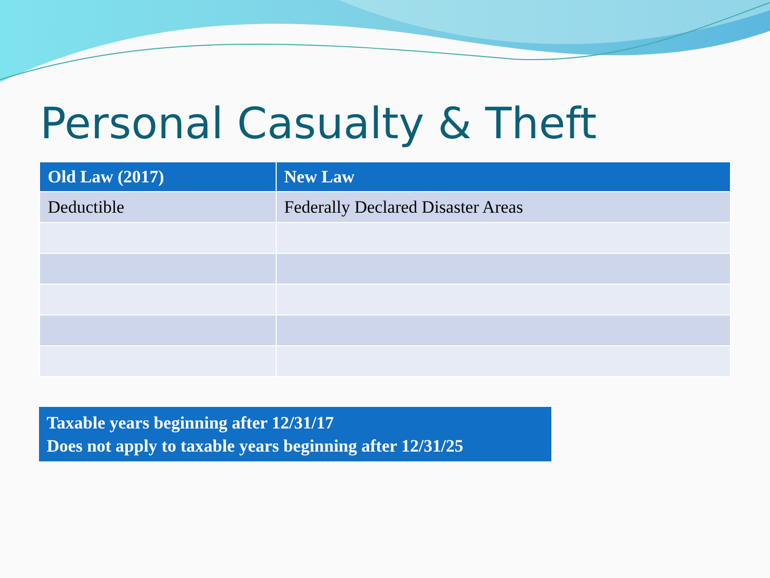Personal Casualty & Theft
| Old Law (2017) | New Law |
| --- | --- |
| Deductible | Federally Declared Disaster Areas |
Taxable years beginning after 12/31/17
Does not apply to taxable years beginning after 12/31/25